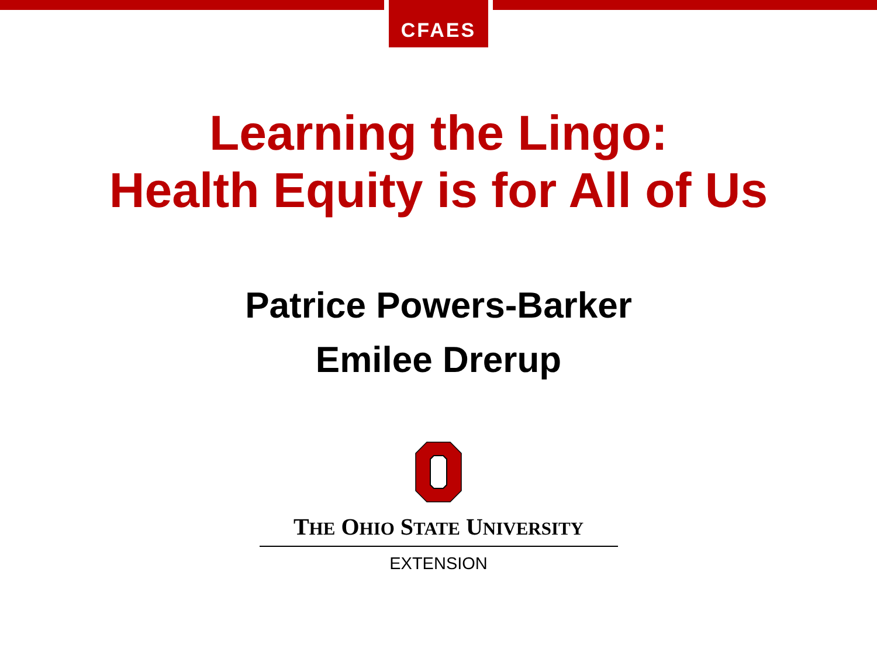CFAES
Learning the Lingo:
Health Equity is for All of Us
Patrice Powers-Barker
Emilee Drerup
THE OHIO STATE UNIVERSITY
EXTENSION